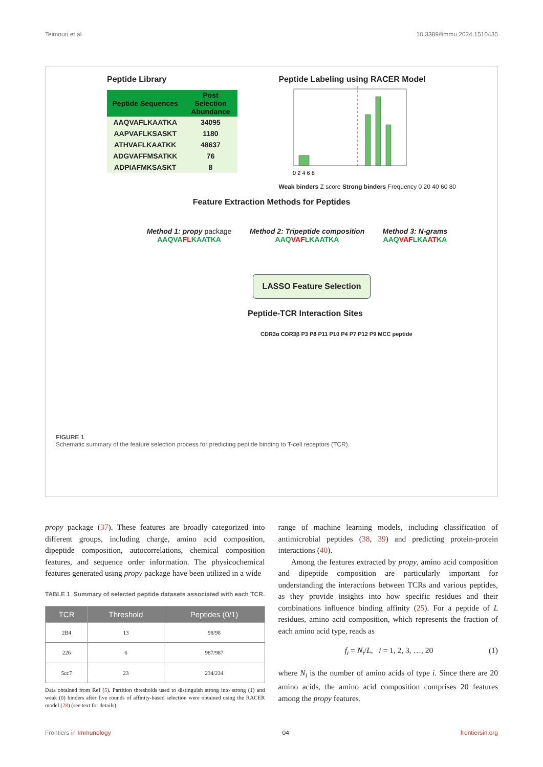Teimouri et al. 10.3389/fimmu.2024.1510435
Peptide Library
| Peptide Sequences | Post Selection Abundance |
| --- | --- |
| AAQVAFLKAATKA | 34095 |
| AAPVAFLKSASKT | 1180 |
| ATHVAFLKAATKK | 48637 |
| ADGVAFFMSATKK | 76 |
| ADPIAFMKSASKT | 8 |
Peptide Labeling using RACER Model
0 2 4 6 8
Weak binders Z score Strong binders Frequency 0 20 40 60 80
Feature Extraction Methods for Peptides
Method 1: propy package
AAQVAFLKAATKA
Method 2: Tripeptide composition
AAQVAFLKAATKA
Method 3: N-grams
AAQVAFLKAATKA
LASSO Feature Selection
Peptide-TCR Interaction Sites
CDR3α CDR3β P3 P8 P11 P10 P4 P7 P12 P9 MCC peptide
FIGURE 1
Schematic summary of the feature selection process for predicting peptide binding to T-cell receptors (TCR).
propy package (37). These features are broadly categorized into different groups, including charge, amino acid composition, dipeptide composition, autocorrelations, chemical composition features, and sequence order information. The physicochemical features generated using propy package have been utilized in a wide
TABLE 1 Summary of selected peptide datasets associated with each TCR.
| TCR | Threshold | Peptides (0/1) |
| --- | --- | --- |
| 2B4 | 13 | 98/98 |
| 226 | 6 | 987/987 |
| 5cc7 | 23 | 234/234 |
Data obtained from Ref (5). Partition thresholds used to distinguish strong into strong (1) and weak (0) binders after five rounds of affinity-based selection were obtained using the RACER model (28) (see text for details).
range of machine learning models, including classification of antimicrobial peptides (38, 39) and predicting protein-protein interactions (40).
Among the features extracted by propy, amino acid composition and dipeptide composition are particularly important for understanding the interactions between TCRs and various peptides, as they provide insights into how specific residues and their combinations influence binding affinity (25). For a peptide of L residues, amino acid composition, which represents the fraction of each amino acid type, reads as
f<sub>i</sub> = N<sub>i</sub>/L, i = 1, 2, 3, …, 20 (1)
where N<sub>i</sub> is the number of amino acids of type i. Since there are 20 amino acids, the amino acid composition comprises 20 features among the propy features.
Frontiers in Immunology 04 frontiersin.org